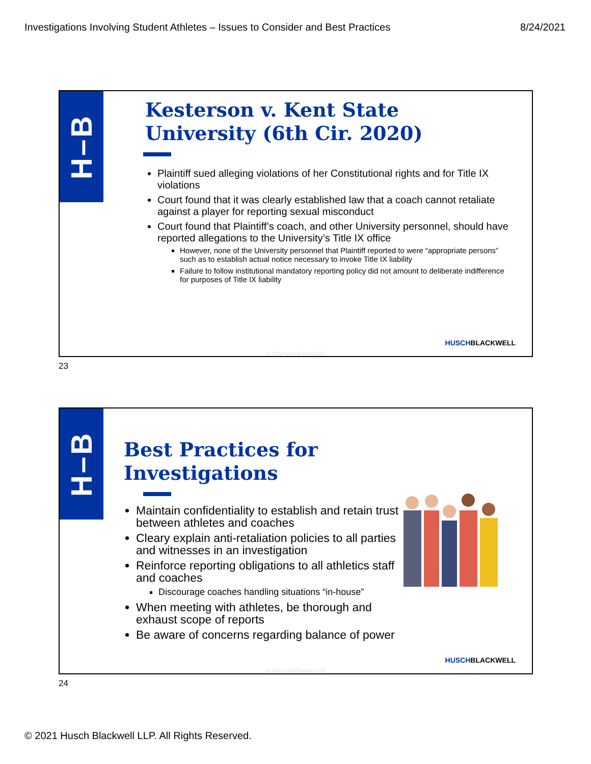Investigations Involving Student Athletes – Issues to Consider and Best Practices 8/24/2021
H–B
Kesterson v. Kent State University (6th Cir. 2020)
Plaintiff sued alleging violations of her Constitutional rights and for Title IX violations
Court found that it was clearly established law that a coach cannot retaliate against a player for reporting sexual misconduct
Court found that Plaintiff’s coach, and other University personnel, should have reported allegations to the University’s Title IX office
However, none of the University personnel that Plaintiff reported to were “appropriate persons” such as to establish actual notice necessary to invoke Title IX liability
Failure to follow institutional mandatory reporting policy did not amount to deliberate indifference for purposes of Title IX liability
HUSCHBLACKWELL
© 2021 Husch Blackwell LLP
23
H–B
Best Practices for Investigations
Maintain confidentiality to establish and retain trust between athletes and coaches
Cleary explain anti-retaliation policies to all parties and witnesses in an investigation
Reinforce reporting obligations to all athletics staff and coaches
Discourage coaches handling situations “in-house”
When meeting with athletes, be thorough and exhaust scope of reports
Be aware of concerns regarding balance of power
HUSCHBLACKWELL
© 2021 Husch Blackwell LLP
24
© 2021 Husch Blackwell LLP. All Rights Reserved.